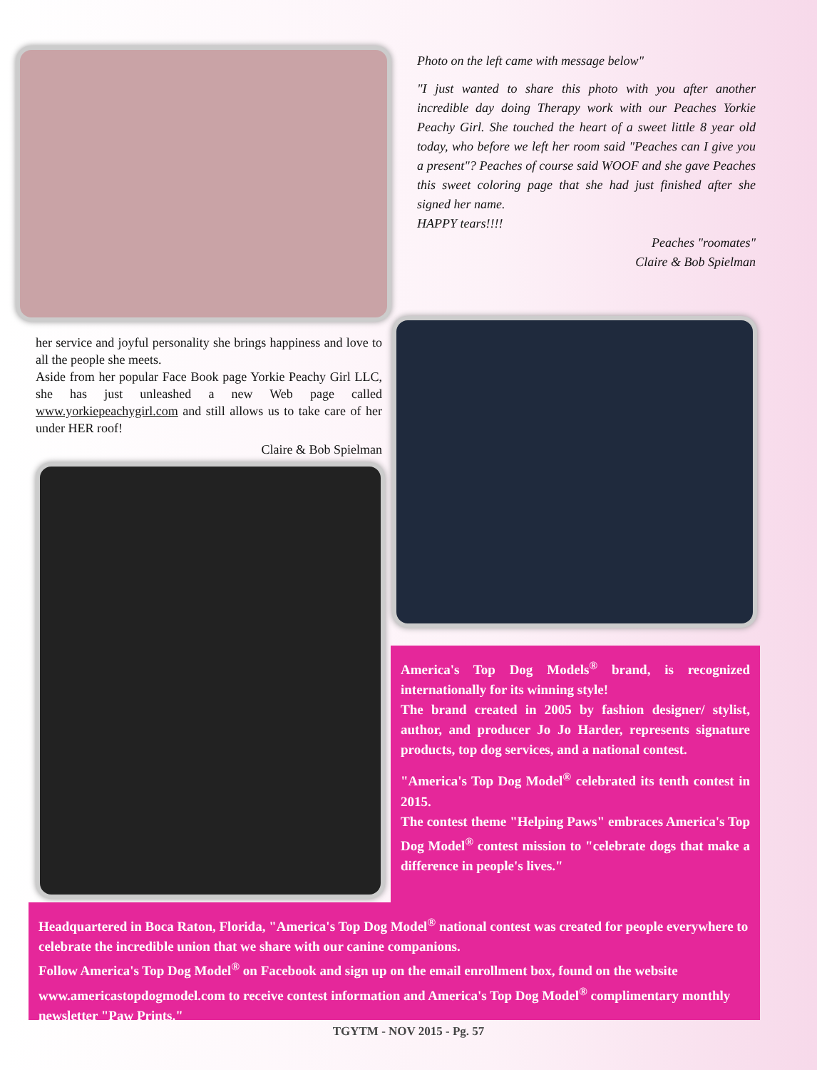Photo on the left came with message below"
"I just wanted to share this photo with you after another incredible day doing Therapy work with our Peaches Yorkie Peachy Girl. She touched the heart of a sweet little 8 year old today, who before we left her room said "Peaches can I give you a present"? Peaches of course said WOOF and she gave Peaches this sweet coloring page that she had just finished after she signed her name.
HAPPY tears!!!!
Peaches "roomates"
Claire & Bob Spielman
her service and joyful personality she brings happiness and love to all the people she meets.
Aside from her popular Face Book page Yorkie Peachy Girl LLC, she has just unleashed a new Web page called www.yorkiepeachygirl.com and still allows us to take care of her under HER roof!
Claire & Bob Spielman
America's Top Dog Models<sup>®</sup> brand, is recognized internationally for its winning style!
The brand created in 2005 by fashion designer/ stylist, author, and producer Jo Jo Harder, represents signature products, top dog services, and a national contest.
"America's Top Dog Model<sup>®</sup> celebrated its tenth contest in 2015.
The contest theme "Helping Paws" embraces America's Top Dog Model<sup>®</sup> contest mission to "celebrate dogs that make a difference in people's lives."
Headquartered in Boca Raton, Florida, "America's Top Dog Model<sup>®</sup> national contest was created for people everywhere to celebrate the incredible union that we share with our canine companions.
Follow America's Top Dog Model<sup>®</sup> on Facebook and sign up on the email enrollment box, found on the website www.americastopdogmodel.com to receive contest information and America's Top Dog Model<sup>®</sup> complimentary monthly newsletter "Paw Prints."
TGYTM - NOV 2015 - Pg. 57